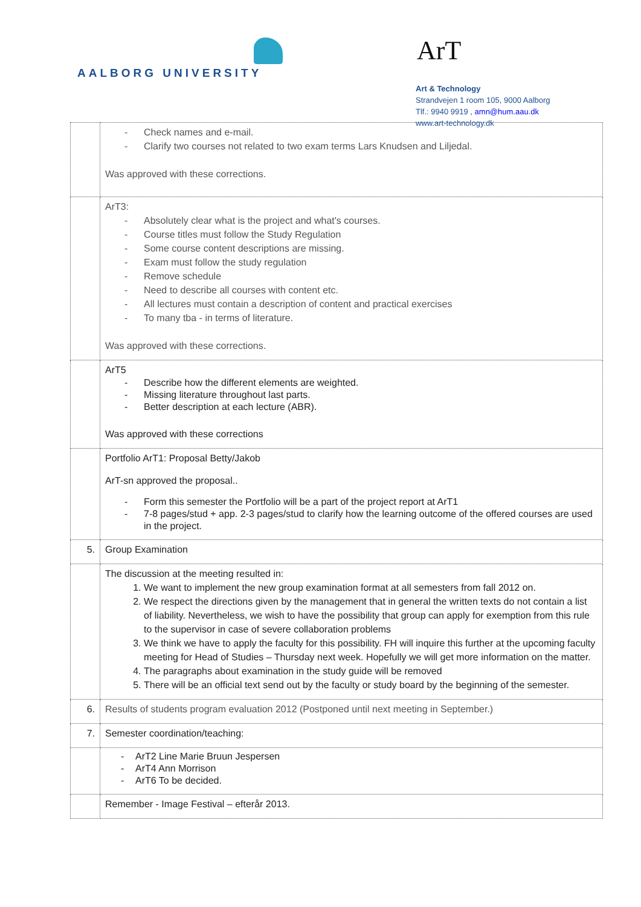AALBORG UNIVERSITY
ArT
Art & Technology
Strandvejen 1 room 105, 9000 Aalborg
Tlf.: 9940 9919 , amn@hum.aau.dk
www.art-technology.dk
| | - Check names and e-mail. - Clarify two courses not related to two exam terms Lars Knudsen and Liljedal. Was approved with these corrections. |
| | ArT3: - Absolutely clear what is the project and what's courses. - Course titles must follow the Study Regulation - Some course content descriptions are missing. - Exam must follow the study regulation - Remove schedule - Need to describe all courses with content etc. - All lectures must contain a description of content and practical exercises - To many tba - in terms of literature. Was approved with these corrections. |
| | ArT5 - Describe how the different elements are weighted. - Missing literature throughout last parts. - Better description at each lecture (ABR). Was approved with these corrections |
| | Portfolio ArT1: Proposal Betty/Jakob ArT-sn approved the proposal.. - Form this semester the Portfolio will be a part of the project report at ArT1 - 7-8 pages/stud + app. 2-3 pages/stud to clarify how the learning outcome of the offered courses are used in the project. |
| 5. | Group Examination |
| | The discussion at the meeting resulted in: 1. We want to implement the new group examination format at all semesters from fall 2012 on. 2. We respect the directions given by the management that in general the written texts do not contain a list of liability. Nevertheless, we wish to have the possibility that group can apply for exemption from this rule to the supervisor in case of severe collaboration problems 3. We think we have to apply the faculty for this possibility. FH will inquire this further at the upcoming faculty meeting for Head of Studies – Thursday next week. Hopefully we will get more information on the matter. 4. The paragraphs about examination in the study guide will be removed 5. There will be an official text send out by the faculty or study board by the beginning of the semester. |
| 6. | Results of students program evaluation 2012 (Postponed until next meeting in September.) |
| 7. | Semester coordination/teaching: |
| | - ArT2 Line Marie Bruun Jespersen - ArT4 Ann Morrison - ArT6 To be decided. |
| | Remember - Image Festival – efterår 2013. |